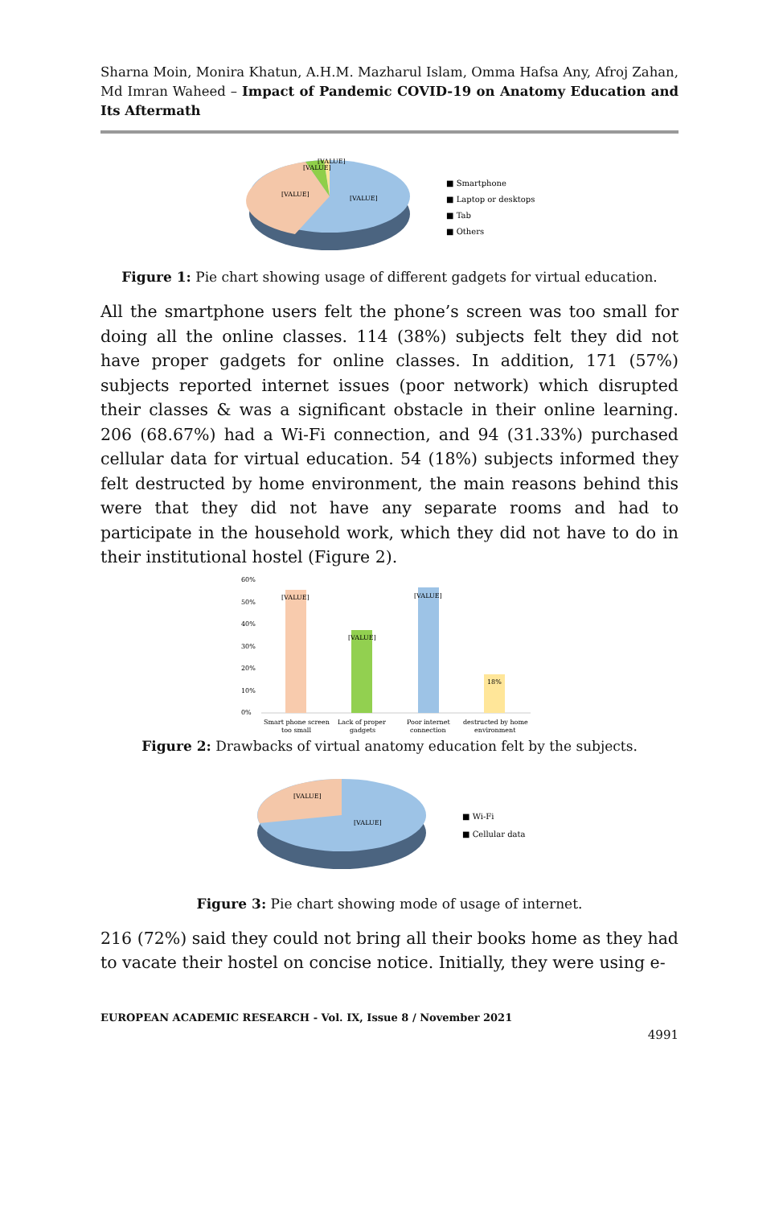Sharna Moin, Monira Khatun, A.H.M. Mazharul Islam, Omma Hafsa Any, Afroj Zahan, Md Imran Waheed – Impact of Pandemic COVID-19 on Anatomy Education and Its Aftermath
[VALUE]
[VALUE]
[VALUE]
[VALUE]
■ Smartphone
■ Laptop or desktops
■ Tab
■ Others
Figure 1: Pie chart showing usage of different gadgets for virtual education.
All the smartphone users felt the phone’s screen was too small for doing all the online classes. 114 (38%) subjects felt they did not have proper gadgets for online classes. In addition, 171 (57%) subjects reported internet issues (poor network) which disrupted their classes & was a significant obstacle in their online learning. 206 (68.67%) had a Wi-Fi connection, and 94 (31.33%) purchased cellular data for virtual education. 54 (18%) subjects informed they felt destructed by home environment, the main reasons behind this were that they did not have any separate rooms and had to participate in the household work, which they did not have to do in their institutional hostel (Figure 2).
60%
50%
40%
30%
20%
10%
0%
[VALUE]
[VALUE]
[VALUE]
18%
Smart phone screen
too small
Lack of proper
gadgets
Poor internet
connection
destructed by home
environment
Figure 2: Drawbacks of virtual anatomy education felt by the subjects.
[VALUE]
[VALUE]
■ Wi-Fi
■ Cellular data
Figure 3: Pie chart showing mode of usage of internet.
216 (72%) said they could not bring all their books home as they had to vacate their hostel on concise notice. Initially, they were using e-
EUROPEAN ACADEMIC RESEARCH - Vol. IX, Issue 8 / November 2021
4991